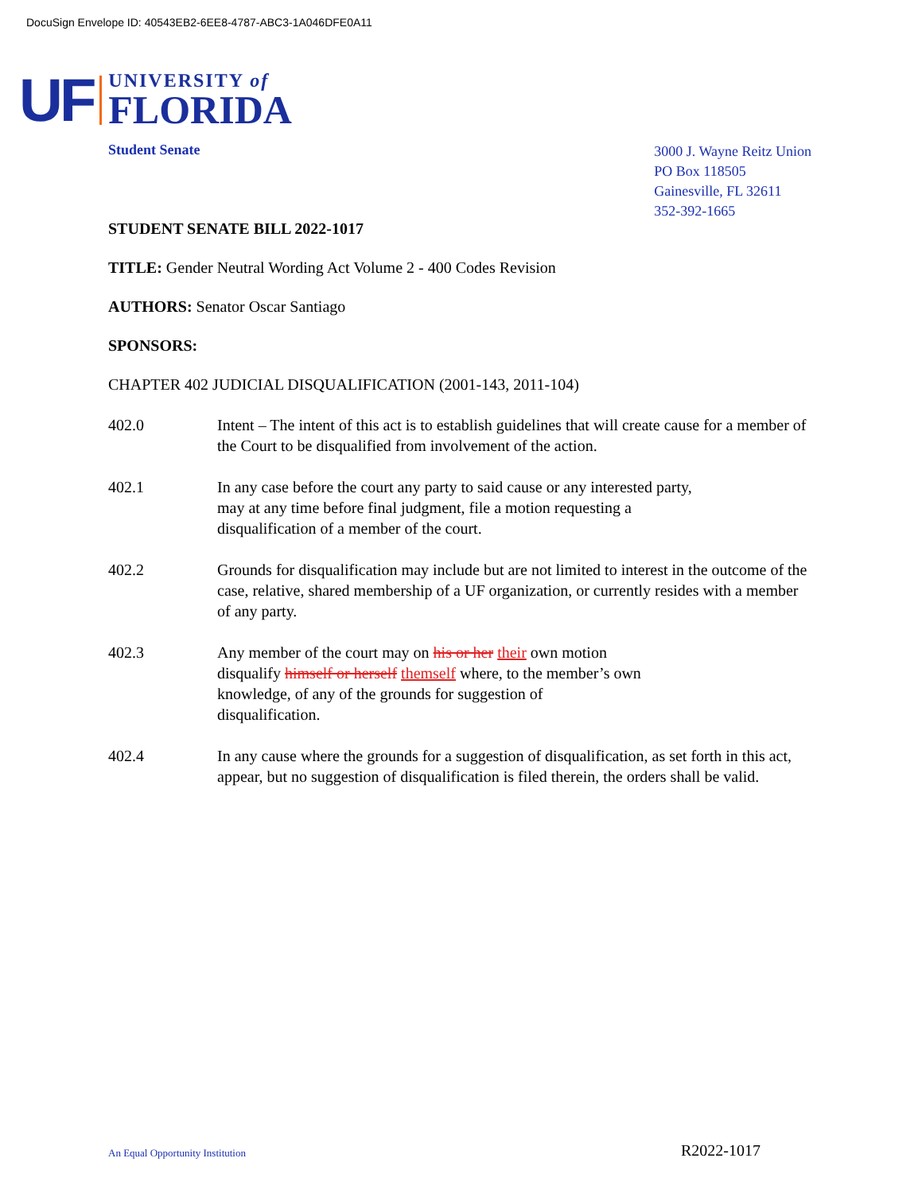DocuSign Envelope ID: 40543EB2-6EE8-4787-ABC3-1A046DFE0A11
UF UNIVERSITY of
FLORIDA
Student Senate
3000 J. Wayne Reitz Union
PO Box 118505
Gainesville, FL 32611
352-392-1665
STUDENT SENATE BILL 2022-1017
TITLE: Gender Neutral Wording Act Volume 2 - 400 Codes Revision
AUTHORS: Senator Oscar Santiago
SPONSORS:
CHAPTER 402 JUDICIAL DISQUALIFICATION (2001-143, 2011-104)
402.0 Intent – The intent of this act is to establish guidelines that will create cause for a member of the Court to be disqualified from involvement of the action.
402.1 In any case before the court any party to said cause or any interested party,
may at any time before final judgment, file a motion requesting a
disqualification of a member of the court.
402.2 Grounds for disqualification may include but are not limited to interest in the outcome of the case, relative, shared membership of a UF organization, or currently resides with a member of any party.
402.3 Any member of the court may on his or her their own motion
disqualify himself or herself themself where, to the member’s own
knowledge, of any of the grounds for suggestion of
disqualification.
402.4 In any cause where the grounds for a suggestion of disqualification, as set forth in this act, appear, but no suggestion of disqualification is filed therein, the orders shall be valid.
An Equal Opportunity Institution R2022-1017